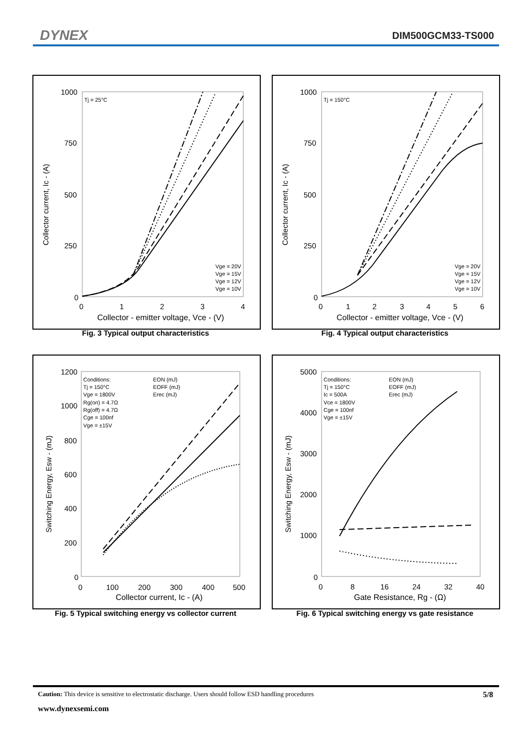DYNEX DIM500GCM33-TS000
Collector current, Ic - (A)
1000
750
500
250
0
0
1
2
3
4
Collector - emitter voltage, Vce - (V)
Tj = 25°C
Vge = 20V
Vge = 15V
Vge = 12V
Vge = 10V
Fig. 3 Typical output characteristics
Collector current, Ic - (A)
1000
750
500
250
0
0
1
2
3
4
5
6
Collector - emitter voltage, Vce - (V)
Tj = 150°C
Vge = 20V
Vge = 15V
Vge = 12V
Vge = 10V
Fig. 4 Typical output characteristics
Switching Energy, Esw - (mJ)
1200
1000
800
600
400
200
0
0
100
200
300
400
500
Collector current, Ic - (A)
Conditions:
Tj = 150°C
Vge = 1800V
Rg(on) = 4.7Ω
Rg(off) = 4.7Ω
Cge = 100nf
Vge = ±15V
EON (mJ)
EOFF (mJ)
Erec (mJ)
Fig. 5 Typical switching energy vs collector current
Switching Energy, Esw - (mJ)
5000
4000
3000
2000
1000
0
0
8
16
24
32
40
Gate Resistance, Rg - (Ω)
Conditions:
Tj = 150°C
Ic = 500A
Vce = 1800V
Cge = 100nf
Vge = ±15V
EON (mJ)
EOFF (mJ)
Erec (mJ)
Fig. 6 Typical switching energy vs gate resistance
Caution: This device is sensitive to electrostatic discharge. Users should follow ESD handling procedures 5/8
www.dynexsemi.com